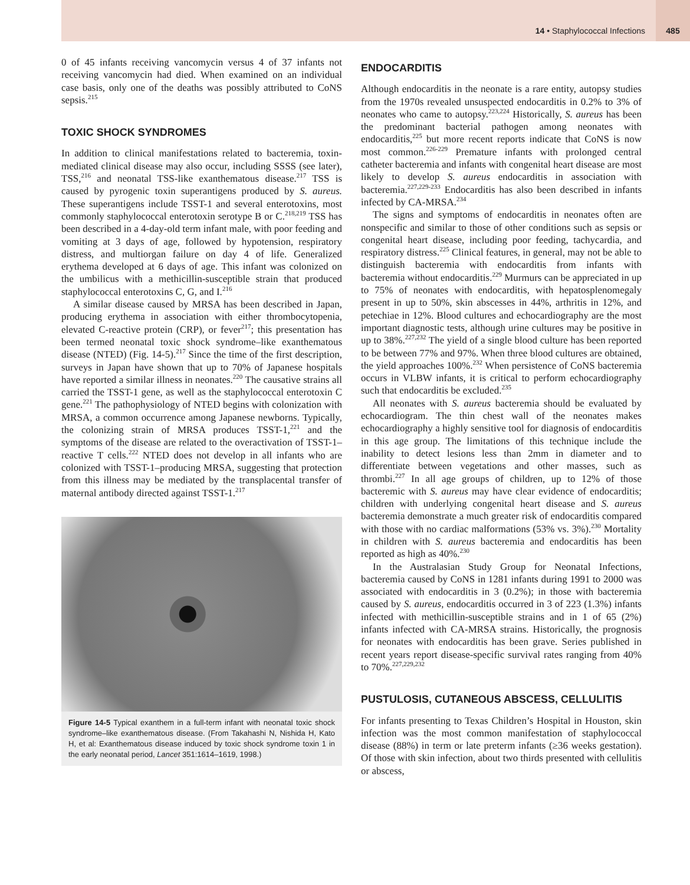14 • Staphylococcal Infections
485
0 of 45 infants receiving vancomycin versus 4 of 37 infants not receiving vancomycin had died. When examined on an individual case basis, only one of the deaths was possibly attributed to CoNS sepsis.<sup>215</sup>
TOXIC SHOCK SYNDROMES
In addition to clinical manifestations related to bacteremia, toxin-mediated clinical disease may also occur, including SSSS (see later), TSS,<sup>216</sup> and neonatal TSS-like exanthematous disease.<sup>217</sup> TSS is caused by pyrogenic toxin superantigens produced by S. aureus. These superantigens include TSST-1 and several enterotoxins, most commonly staphylococcal enterotoxin serotype B or C.<sup>218,219</sup> TSS has been described in a 4-day-old term infant male, with poor feeding and vomiting at 3 days of age, followed by hypotension, respiratory distress, and multiorgan failure on day 4 of life. Generalized erythema developed at 6 days of age. This infant was colonized on the umbilicus with a methicillin-susceptible strain that produced staphylococcal enterotoxins C, G, and I.<sup>216</sup>
A similar disease caused by MRSA has been described in Japan, producing erythema in association with either thrombocytopenia, elevated C-reactive protein (CRP), or fever<sup>217</sup>; this presentation has been termed neonatal toxic shock syndrome–like exanthematous disease (NTED) (Fig. 14-5).<sup>217</sup> Since the time of the first description, surveys in Japan have shown that up to 70% of Japanese hospitals have reported a similar illness in neonates.<sup>220</sup> The causative strains all carried the TSST-1 gene, as well as the staphylococcal enterotoxin C gene.<sup>221</sup> The pathophysiology of NTED begins with colonization with MRSA, a common occurrence among Japanese newborns. Typically, the colonizing strain of MRSA produces TSST-1,<sup>221</sup> and the symptoms of the disease are related to the overactivation of TSST-1–reactive T cells.<sup>222</sup> NTED does not develop in all infants who are colonized with TSST-1–producing MRSA, suggesting that protection from this illness may be mediated by the transplacental transfer of maternal antibody directed against TSST-1.<sup>217</sup>
Figure 14-5 Typical exanthem in a full-term infant with neonatal toxic shock syndrome–like exanthematous disease. (From Takahashi N, Nishida H, Kato H, et al: Exanthematous disease induced by toxic shock syndrome toxin 1 in the early neonatal period, Lancet 351:1614–1619, 1998.)
ENDOCARDITIS
Although endocarditis in the neonate is a rare entity, autopsy studies from the 1970s revealed unsuspected endocarditis in 0.2% to 3% of neonates who came to autopsy.<sup>223,224</sup> Historically, S. aureus has been the predominant bacterial pathogen among neonates with endocarditis,<sup>225</sup> but more recent reports indicate that CoNS is now most common.<sup>226-229</sup> Premature infants with prolonged central catheter bacteremia and infants with congenital heart disease are most likely to develop S. aureus endocarditis in association with bacteremia.<sup>227,229-233</sup> Endocarditis has also been described in infants infected by CA-MRSA.<sup>234</sup>
The signs and symptoms of endocarditis in neonates often are nonspecific and similar to those of other conditions such as sepsis or congenital heart disease, including poor feeding, tachycardia, and respiratory distress.<sup>225</sup> Clinical features, in general, may not be able to distinguish bacteremia with endocarditis from infants with bacteremia without endocarditis.<sup>229</sup> Murmurs can be appreciated in up to 75% of neonates with endocarditis, with hepatosplenomegaly present in up to 50%, skin abscesses in 44%, arthritis in 12%, and petechiae in 12%. Blood cultures and echocardiography are the most important diagnostic tests, although urine cultures may be positive in up to 38%.<sup>227,232</sup> The yield of a single blood culture has been reported to be between 77% and 97%. When three blood cultures are obtained, the yield approaches 100%.<sup>232</sup> When persistence of CoNS bacteremia occurs in VLBW infants, it is critical to perform echocardiography such that endocarditis be excluded.<sup>235</sup>
All neonates with S. aureus bacteremia should be evaluated by echocardiogram. The thin chest wall of the neonates makes echocardiography a highly sensitive tool for diagnosis of endocarditis in this age group. The limitations of this technique include the inability to detect lesions less than 2mm in diameter and to differentiate between vegetations and other masses, such as thrombi.<sup>227</sup> In all age groups of children, up to 12% of those bacteremic with S. aureus may have clear evidence of endocarditis; children with underlying congenital heart disease and S. aureus bacteremia demonstrate a much greater risk of endocarditis compared with those with no cardiac malformations (53% vs. 3%).<sup>230</sup> Mortality in children with S. aureus bacteremia and endocarditis has been reported as high as 40%.<sup>230</sup>
In the Australasian Study Group for Neonatal Infections, bacteremia caused by CoNS in 1281 infants during 1991 to 2000 was associated with endocarditis in 3 (0.2%); in those with bacteremia caused by S. aureus, endocarditis occurred in 3 of 223 (1.3%) infants infected with methicillin-susceptible strains and in 1 of 65 (2%) infants infected with CA-MRSA strains. Historically, the prognosis for neonates with endocarditis has been grave. Series published in recent years report disease-specific survival rates ranging from 40% to 70%.<sup>227,229,232</sup>
PUSTULOSIS, CUTANEOUS ABSCESS, CELLULITIS
For infants presenting to Texas Children’s Hospital in Houston, skin infection was the most common manifestation of staphylococcal disease (88%) in term or late preterm infants (≥36 weeks gestation). Of those with skin infection, about two thirds presented with cellulitis or abscess,